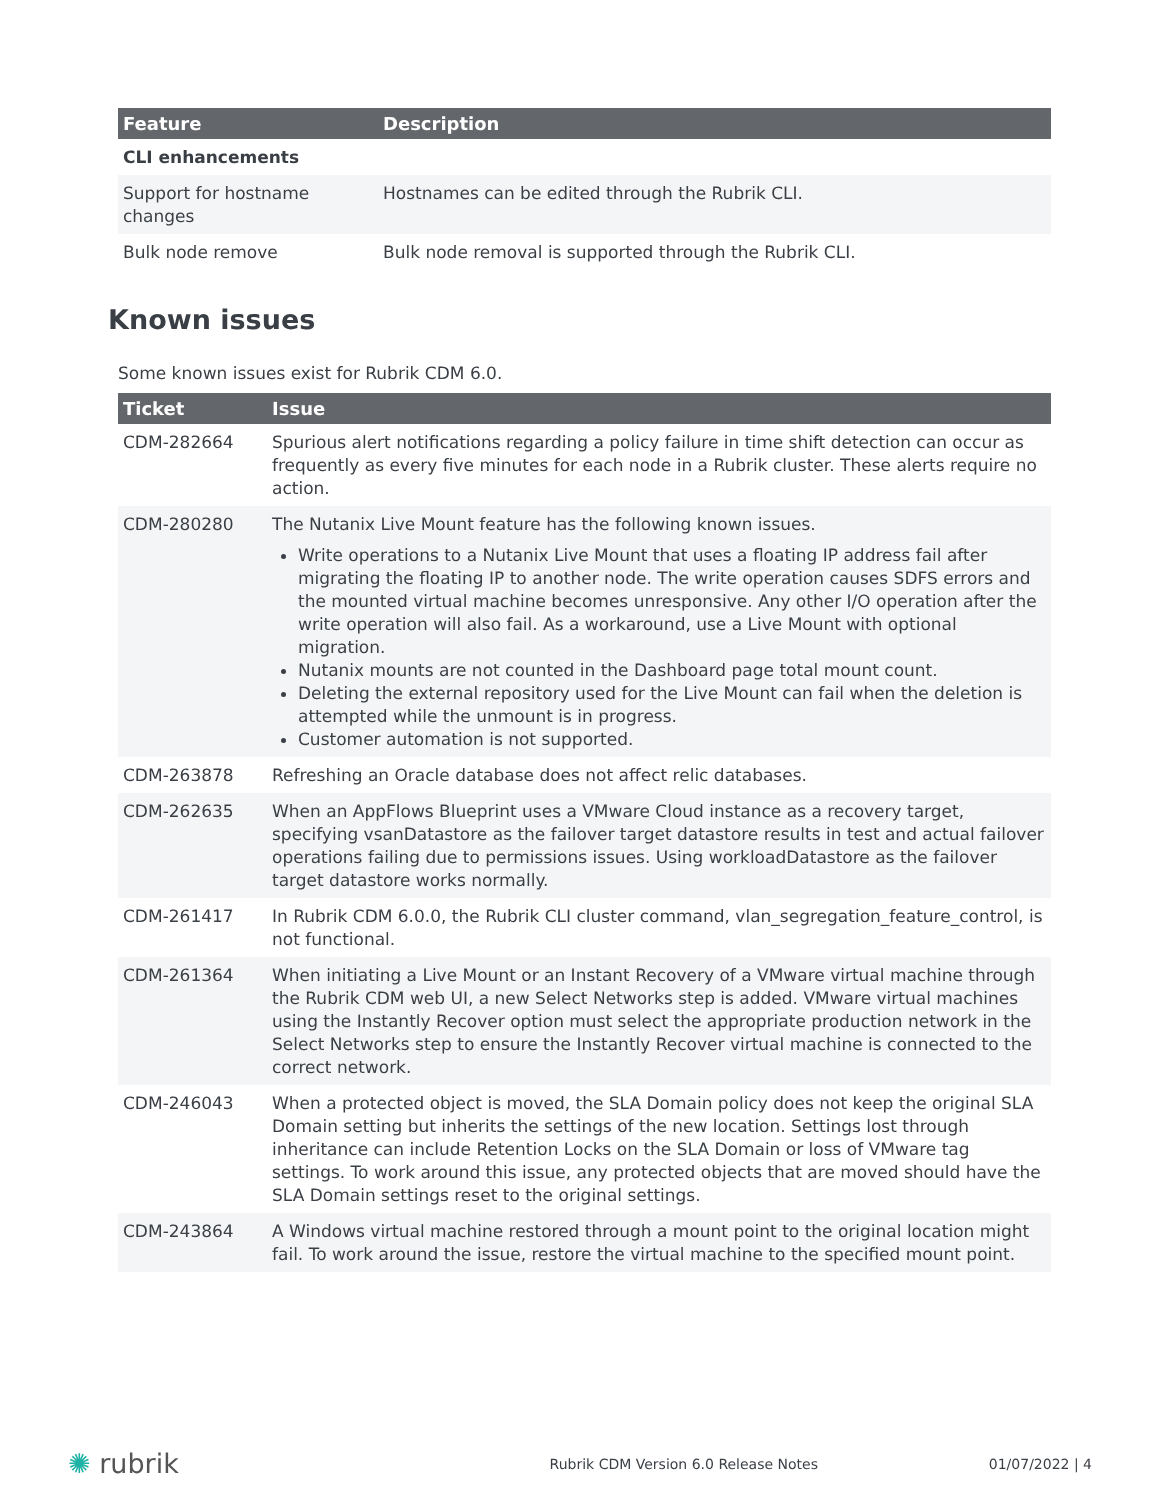| Feature | Description |
| --- | --- |
| CLI enhancements | |
| Support for hostname changes | Hostnames can be edited through the Rubrik CLI. |
| Bulk node remove | Bulk node removal is supported through the Rubrik CLI. |
Known issues
Some known issues exist for Rubrik CDM 6.0.
| Ticket | Issue |
| --- | --- |
| CDM-282664 | Spurious alert notifications regarding a policy failure in time shift detection can occur as frequently as every five minutes for each node in a Rubrik cluster. These alerts require no action. |
| CDM-280280 | The Nutanix Live Mount feature has the following known issues. Write operations to a Nutanix Live Mount that uses a floating IP address fail after migrating the floating IP to another node. The write operation causes SDFS errors and the mounted virtual machine becomes unresponsive. Any other I/O operation after the write operation will also fail. As a workaround, use a Live Mount with optional migration. Nutanix mounts are not counted in the Dashboard page total mount count. Deleting the external repository used for the Live Mount can fail when the deletion is attempted while the unmount is in progress. Customer automation is not supported. |
| CDM-263878 | Refreshing an Oracle database does not affect relic databases. |
| CDM-262635 | When an AppFlows Blueprint uses a VMware Cloud instance as a recovery target, specifying vsanDatastore as the failover target datastore results in test and actual failover operations failing due to permissions issues. Using workloadDatastore as the failover target datastore works normally. |
| CDM-261417 | In Rubrik CDM 6.0.0, the Rubrik CLI cluster command, vlan_segregation_feature_control, is not functional. |
| CDM-261364 | When initiating a Live Mount or an Instant Recovery of a VMware virtual machine through the Rubrik CDM web UI, a new Select Networks step is added. VMware virtual machines using the Instantly Recover option must select the appropriate production network in the Select Networks step to ensure the Instantly Recover virtual machine is connected to the correct network. |
| CDM-246043 | When a protected object is moved, the SLA Domain policy does not keep the original SLA Domain setting but inherits the settings of the new location. Settings lost through inheritance can include Retention Locks on the SLA Domain or loss of VMware tag settings. To work around this issue, any protected objects that are moved should have the SLA Domain settings reset to the original settings. |
| CDM-243864 | A Windows virtual machine restored through a mount point to the original location might fail. To work around the issue, restore the virtual machine to the specified mount point. |
✺ rubrik Rubrik CDM Version 6.0 Release Notes 01/07/2022 | 4